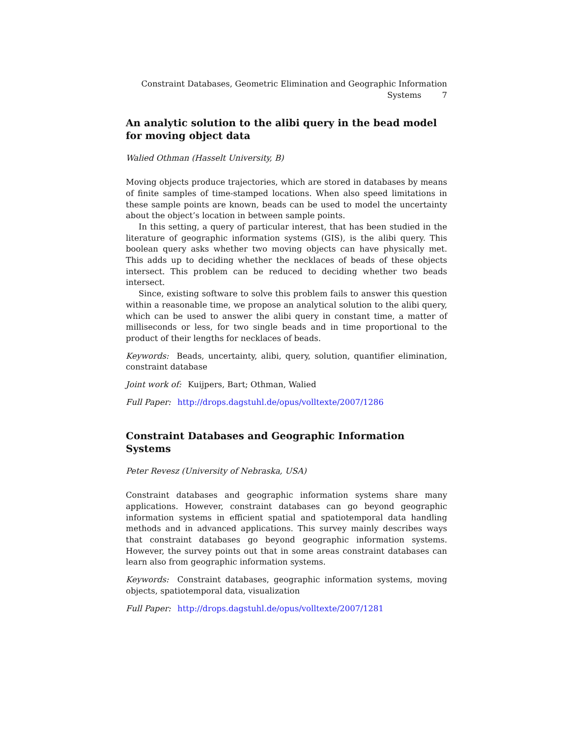Constraint Databases, Geometric Elimination and Geographic Information
Systems 7
An analytic solution to the alibi query in the bead model for moving object data
Walied Othman (Hasselt University, B)
Moving objects produce trajectories, which are stored in databases by means of finite samples of time-stamped locations. When also speed limitations in these sample points are known, beads can be used to model the uncertainty about the object’s location in between sample points.
In this setting, a query of particular interest, that has been studied in the literature of geographic information systems (GIS), is the alibi query. This boolean query asks whether two moving objects can have physically met. This adds up to deciding whether the necklaces of beads of these objects intersect. This problem can be reduced to deciding whether two beads intersect.
Since, existing software to solve this problem fails to answer this question within a reasonable time, we propose an analytical solution to the alibi query, which can be used to answer the alibi query in constant time, a matter of milliseconds or less, for two single beads and in time proportional to the product of their lengths for necklaces of beads.
Keywords: Beads, uncertainty, alibi, query, solution, quantifier elimination, constraint database
Joint work of: Kuijpers, Bart; Othman, Walied
Full Paper: http://drops.dagstuhl.de/opus/volltexte/2007/1286
Constraint Databases and Geographic Information
Systems
Peter Revesz (University of Nebraska, USA)
Constraint databases and geographic information systems share many applications. However, constraint databases can go beyond geographic information systems in efficient spatial and spatiotemporal data handling methods and in advanced applications. This survey mainly describes ways that constraint databases go beyond geographic information systems. However, the survey points out that in some areas constraint databases can learn also from geographic information systems.
Keywords: Constraint databases, geographic information systems, moving objects, spatiotemporal data, visualization
Full Paper: http://drops.dagstuhl.de/opus/volltexte/2007/1281